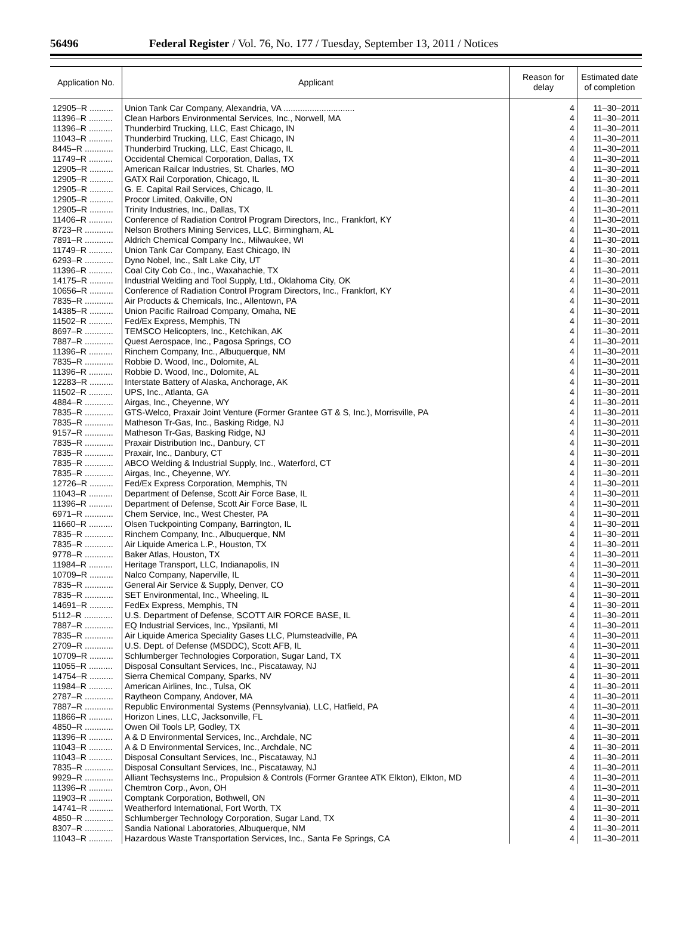56496 Federal Register / Vol. 76, No. 177 / Tuesday, September 13, 2011 / Notices
| Application No. | Applicant | Reason for delay | Estimated date of completion |
| --- | --- | --- | --- |
| 12905–R .......... | Union Tank Car Company, Alexandria, VA .............................. | 4 | 11–30–2011 |
| 11396–R .......... | Clean Harbors Environmental Services, Inc., Norwell, MA | 4 | 11–30–2011 |
| 11396–R .......... | Thunderbird Trucking, LLC, East Chicago, IN | 4 | 11–30–2011 |
| 11043–R .......... | Thunderbird Trucking, LLC, East Chicago, IN | 4 | 11–30–2011 |
| 8445–R ............ | Thunderbird Trucking, LLC, East Chicago, IL | 4 | 11–30–2011 |
| 11749–R .......... | Occidental Chemical Corporation, Dallas, TX | 4 | 11–30–2011 |
| 12905–R .......... | American Railcar Industries, St. Charles, MO | 4 | 11–30–2011 |
| 12905–R .......... | GATX Rail Corporation, Chicago, IL | 4 | 11–30–2011 |
| 12905–R .......... | G. E. Capital Rail Services, Chicago, IL | 4 | 11–30–2011 |
| 12905–R .......... | Procor Limited, Oakville, ON | 4 | 11–30–2011 |
| 12905–R .......... | Trinity Industries, Inc., Dallas, TX | 4 | 11–30–2011 |
| 11406–R .......... | Conference of Radiation Control Program Directors, Inc., Frankfort, KY | 4 | 11–30–2011 |
| 8723–R ............ | Nelson Brothers Mining Services, LLC, Birmingham, AL | 4 | 11–30–2011 |
| 7891–R ............ | Aldrich Chemical Company Inc., Milwaukee, WI | 4 | 11–30–2011 |
| 11749–R .......... | Union Tank Car Company, East Chicago, IN | 4 | 11–30–2011 |
| 6293–R ............ | Dyno Nobel, Inc., Salt Lake City, UT | 4 | 11–30–2011 |
| 11396–R .......... | Coal City Cob Co., Inc., Waxahachie, TX | 4 | 11–30–2011 |
| 14175–R .......... | Industrial Welding and Tool Supply, Ltd., Oklahoma City, OK | 4 | 11–30–2011 |
| 10656–R .......... | Conference of Radiation Control Program Directors, Inc., Frankfort, KY | 4 | 11–30–2011 |
| 7835–R ............ | Air Products & Chemicals, Inc., Allentown, PA | 4 | 11–30–2011 |
| 14385–R .......... | Union Pacific Railroad Company, Omaha, NE | 4 | 11–30–2011 |
| 11502–R .......... | Fed/Ex Express, Memphis, TN | 4 | 11–30–2011 |
| 8697–R ............ | TEMSCO Helicopters, Inc., Ketchikan, AK | 4 | 11–30–2011 |
| 7887–R ............ | Quest Aerospace, Inc., Pagosa Springs, CO | 4 | 11–30–2011 |
| 11396–R .......... | Rinchem Company, Inc., Albuquerque, NM | 4 | 11–30–2011 |
| 7835–R ............ | Robbie D. Wood, Inc., Dolomite, AL | 4 | 11–30–2011 |
| 11396–R .......... | Robbie D. Wood, Inc., Dolomite, AL | 4 | 11–30–2011 |
| 12283–R .......... | Interstate Battery of Alaska, Anchorage, AK | 4 | 11–30–2011 |
| 11502–R .......... | UPS, Inc., Atlanta, GA | 4 | 11–30–2011 |
| 4884–R ............ | Airgas, Inc., Cheyenne, WY | 4 | 11–30–2011 |
| 7835–R ............ | GTS-Welco, Praxair Joint Venture (Former Grantee GT & S, Inc.), Morrisville, PA | 4 | 11–30–2011 |
| 7835–R ............ | Matheson Tr-Gas, Inc., Basking Ridge, NJ | 4 | 11–30–2011 |
| 9157–R ............ | Matheson Tr-Gas, Basking Ridge, NJ | 4 | 11–30–2011 |
| 7835–R ............ | Praxair Distribution Inc., Danbury, CT | 4 | 11–30–2011 |
| 7835–R ............ | Praxair, Inc., Danbury, CT | 4 | 11–30–2011 |
| 7835–R ............ | ABCO Welding & Industrial Supply, Inc., Waterford, CT | 4 | 11–30–2011 |
| 7835–R ............ | Airgas, Inc., Cheyenne, WY. | 4 | 11–30–2011 |
| 12726–R .......... | Fed/Ex Express Corporation, Memphis, TN | 4 | 11–30–2011 |
| 11043–R .......... | Department of Defense, Scott Air Force Base, IL | 4 | 11–30–2011 |
| 11396–R .......... | Department of Defense, Scott Air Force Base, IL | 4 | 11–30–2011 |
| 6971–R ............ | Chem Service, Inc., West Chester, PA | 4 | 11–30–2011 |
| 11660–R .......... | Olsen Tuckpointing Company, Barrington, IL | 4 | 11–30–2011 |
| 7835–R ............ | Rinchem Company, Inc., Albuquerque, NM | 4 | 11–30–2011 |
| 7835–R ............ | Air Liquide America L.P., Houston, TX | 4 | 11–30–2011 |
| 9778–R ............ | Baker Atlas, Houston, TX | 4 | 11–30–2011 |
| 11984–R .......... | Heritage Transport, LLC, Indianapolis, IN | 4 | 11–30–2011 |
| 10709–R .......... | Nalco Company, Naperville, IL | 4 | 11–30–2011 |
| 7835–R ............ | General Air Service & Supply, Denver, CO | 4 | 11–30–2011 |
| 7835–R ............ | SET Environmental, Inc., Wheeling, IL | 4 | 11–30–2011 |
| 14691–R .......... | FedEx Express, Memphis, TN | 4 | 11–30–2011 |
| 5112–R ............ | U.S. Department of Defense, SCOTT AIR FORCE BASE, IL | 4 | 11–30–2011 |
| 7887–R ............ | EQ Industrial Services, Inc., Ypsilanti, MI | 4 | 11–30–2011 |
| 7835–R ............ | Air Liquide America Speciality Gases LLC, Plumsteadville, PA | 4 | 11–30–2011 |
| 2709–R ............ | U.S. Dept. of Defense (MSDDC), Scott AFB, IL | 4 | 11–30–2011 |
| 10709–R .......... | Schlumberger Technologies Corporation, Sugar Land, TX | 4 | 11–30–2011 |
| 11055–R .......... | Disposal Consultant Services, Inc., Piscataway, NJ | 4 | 11–30–2011 |
| 14754–R .......... | Sierra Chemical Company, Sparks, NV | 4 | 11–30–2011 |
| 11984–R .......... | American Airlines, Inc., Tulsa, OK | 4 | 11–30–2011 |
| 2787–R ............ | Raytheon Company, Andover, MA | 4 | 11–30–2011 |
| 7887–R ............ | Republic Environmental Systems (Pennsylvania), LLC, Hatfield, PA | 4 | 11–30–2011 |
| 11866–R .......... | Horizon Lines, LLC, Jacksonville, FL | 4 | 11–30–2011 |
| 4850–R ............ | Owen Oil Tools LP, Godley, TX | 4 | 11–30–2011 |
| 11396–R .......... | A & D Environmental Services, Inc., Archdale, NC | 4 | 11–30–2011 |
| 11043–R .......... | A & D Environmental Services, Inc., Archdale, NC | 4 | 11–30–2011 |
| 11043–R .......... | Disposal Consultant Services, Inc., Piscataway, NJ | 4 | 11–30–2011 |
| 7835–R ............ | Disposal Consultant Services, Inc., Piscataway, NJ | 4 | 11–30–2011 |
| 9929–R ............ | Alliant Techsystems Inc., Propulsion & Controls (Former Grantee ATK Elkton), Elkton, MD | 4 | 11–30–2011 |
| 11396–R .......... | Chemtron Corp., Avon, OH | 4 | 11–30–2011 |
| 11903–R .......... | Comptank Corporation, Bothwell, ON | 4 | 11–30–2011 |
| 14741–R .......... | Weatherford International, Fort Worth, TX | 4 | 11–30–2011 |
| 4850–R ............ | Schlumberger Technology Corporation, Sugar Land, TX | 4 | 11–30–2011 |
| 8307–R ............ | Sandia National Laboratories, Albuquerque, NM | 4 | 11–30–2011 |
| 11043–R .......... | Hazardous Waste Transportation Services, Inc., Santa Fe Springs, CA | 4 | 11–30–2011 |